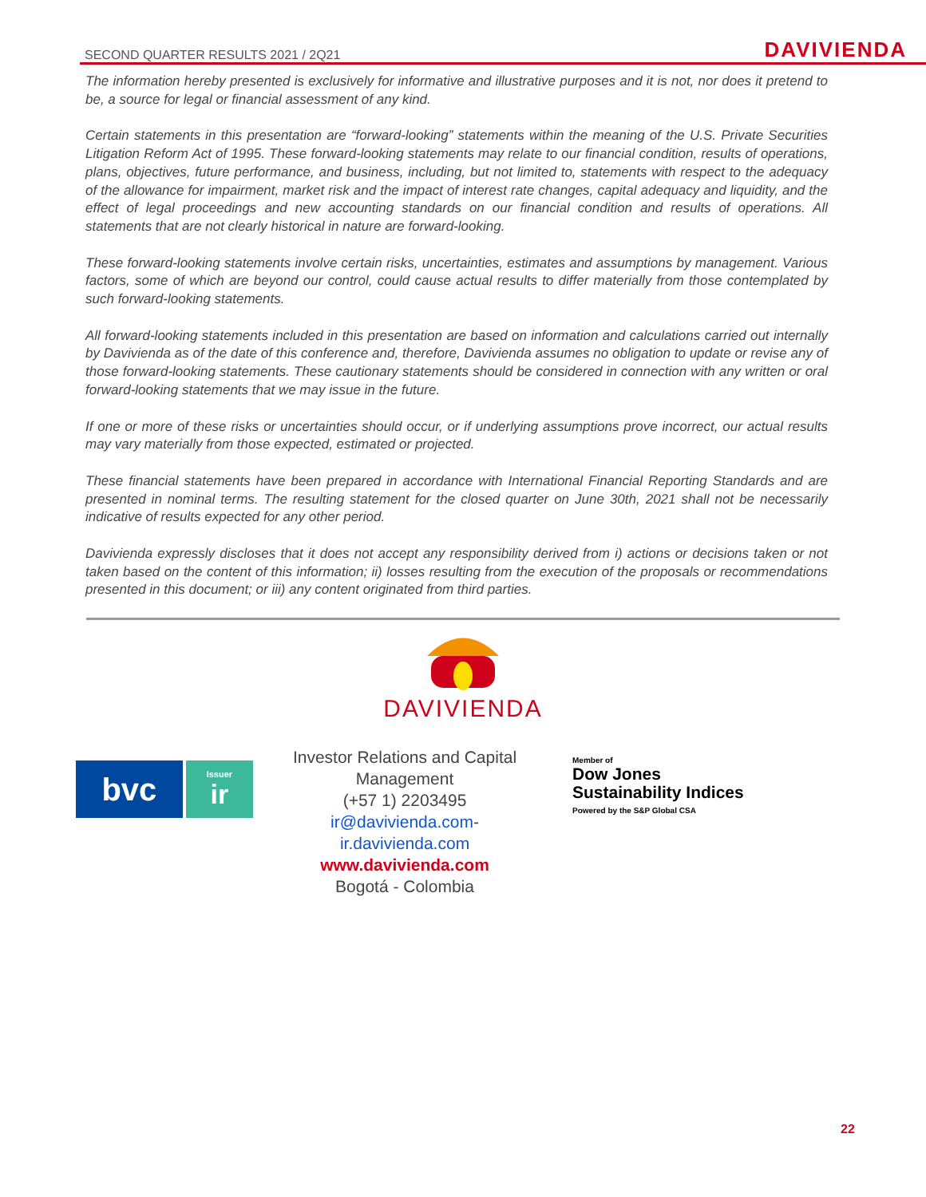SECOND QUARTER RESULTS 2021 / 2Q21 DAVIVIENDA
The information hereby presented is exclusively for informative and illustrative purposes and it is not, nor does it pretend to be, a source for legal or financial assessment of any kind.
Certain statements in this presentation are “forward-looking” statements within the meaning of the U.S. Private Securities Litigation Reform Act of 1995. These forward-looking statements may relate to our financial condition, results of operations, plans, objectives, future performance, and business, including, but not limited to, statements with respect to the adequacy of the allowance for impairment, market risk and the impact of interest rate changes, capital adequacy and liquidity, and the effect of legal proceedings and new accounting standards on our financial condition and results of operations. All statements that are not clearly historical in nature are forward-looking.
These forward-looking statements involve certain risks, uncertainties, estimates and assumptions by management. Various factors, some of which are beyond our control, could cause actual results to differ materially from those contemplated by such forward-looking statements.
All forward-looking statements included in this presentation are based on information and calculations carried out internally by Davivienda as of the date of this conference and, therefore, Davivienda assumes no obligation to update or revise any of those forward-looking statements. These cautionary statements should be considered in connection with any written or oral forward-looking statements that we may issue in the future.
If one or more of these risks or uncertainties should occur, or if underlying assumptions prove incorrect, our actual results may vary materially from those expected, estimated or projected.
These financial statements have been prepared in accordance with International Financial Reporting Standards and are presented in nominal terms. The resulting statement for the closed quarter on June 30th, 2021 shall not be necessarily indicative of results expected for any other period.
Davivienda expressly discloses that it does not accept any responsibility derived from i) actions or decisions taken or not taken based on the content of this information; ii) losses resulting from the execution of the proposals or recommendations presented in this document; or iii) any content originated from third parties.
DAVIVIENDA
bvc
Issuer
ir
Investor Relations and Capital Management
(+57 1) 2203495
ir@davivienda.com- ir.davivienda.com
www.davivienda.com
Bogotá - Colombia
Member of
Dow Jones
Sustainability Indices
Powered by the S&P Global CSA
22